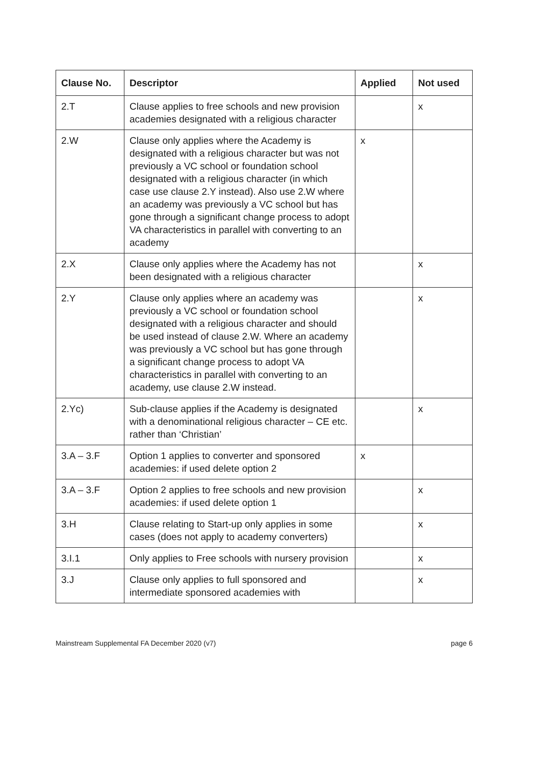| Clause No. | Descriptor | Applied | Not used |
| --- | --- | --- | --- |
| 2.T | Clause applies to free schools and new provision academies designated with a religious character | | x |
| 2.W | Clause only applies where the Academy is designated with a religious character but was not previously a VC school or foundation school designated with a religious character (in which case use clause 2.Y instead). Also use 2.W where an academy was previously a VC school but has gone through a significant change process to adopt VA characteristics in parallel with converting to an academy | x | |
| 2.X | Clause only applies where the Academy has not been designated with a religious character | | x |
| 2.Y | Clause only applies where an academy was previously a VC school or foundation school designated with a religious character and should be used instead of clause 2.W. Where an academy was previously a VC school but has gone through a significant change process to adopt VA characteristics in parallel with converting to an academy, use clause 2.W instead. | | x |
| 2.Yc) | Sub-clause applies if the Academy is designated with a denominational religious character – CE etc. rather than ‘Christian’ | | x |
| 3.A – 3.F | Option 1 applies to converter and sponsored academies: if used delete option 2 | x | |
| 3.A – 3.F | Option 2 applies to free schools and new provision academies: if used delete option 1 | | x |
| 3.H | Clause relating to Start-up only applies in some cases (does not apply to academy converters) | | x |
| 3.I.1 | Only applies to Free schools with nursery provision | | x |
| 3.J | Clause only applies to full sponsored and intermediate sponsored academies with | | x |
Mainstream Supplemental FA December 2020 (v7) page 6